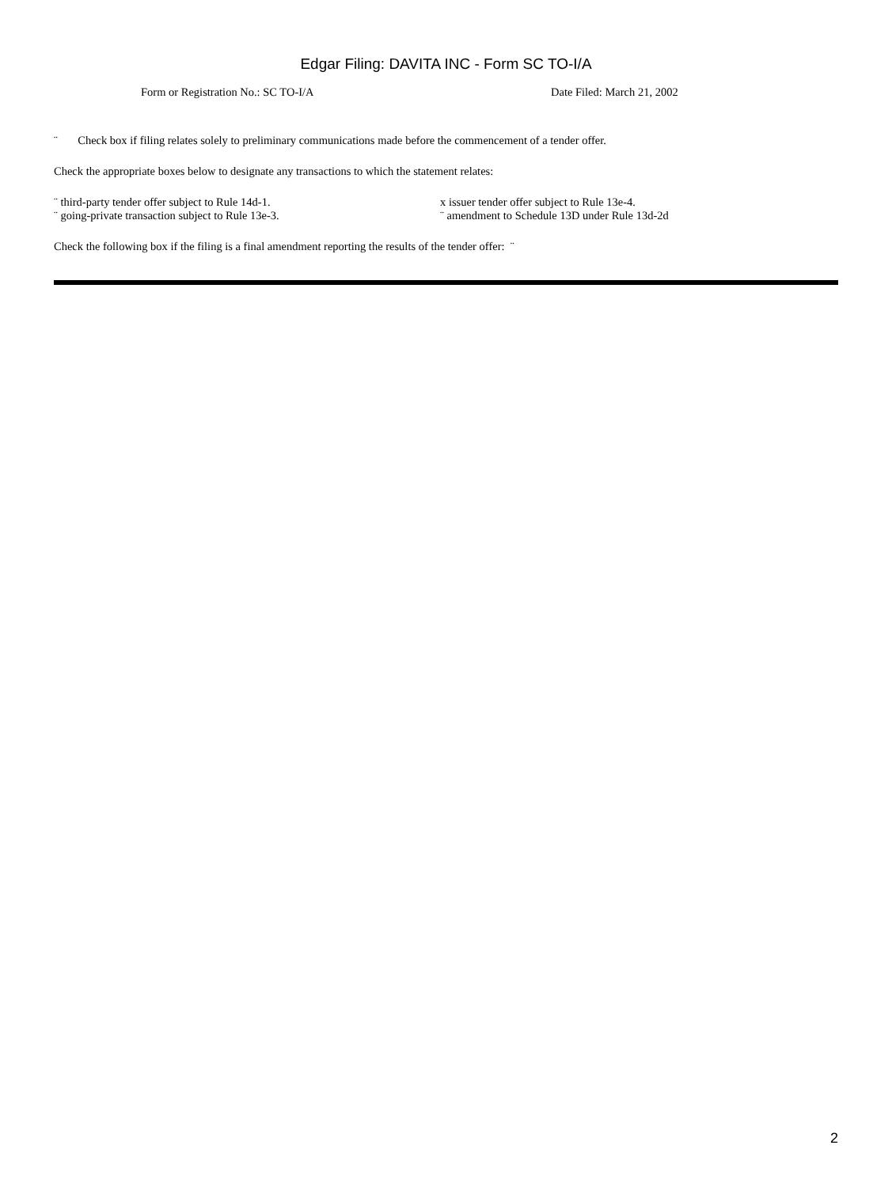Edgar Filing: DAVITA INC - Form SC TO-I/A
Form or Registration No.: SC TO-I/A
Date Filed: March 21, 2002
¨ Check box if filing relates solely to preliminary communications made before the commencement of a tender offer.
Check the appropriate boxes below to designate any transactions to which the statement relates:
¨ third-party tender offer subject to Rule 14d-1.
¨ going-private transaction subject to Rule 13e-3.
x issuer tender offer subject to Rule 13e-4.
¨ amendment to Schedule 13D under Rule 13d-2d
Check the following box if the filing is a final amendment reporting the results of the tender offer: ¨
2